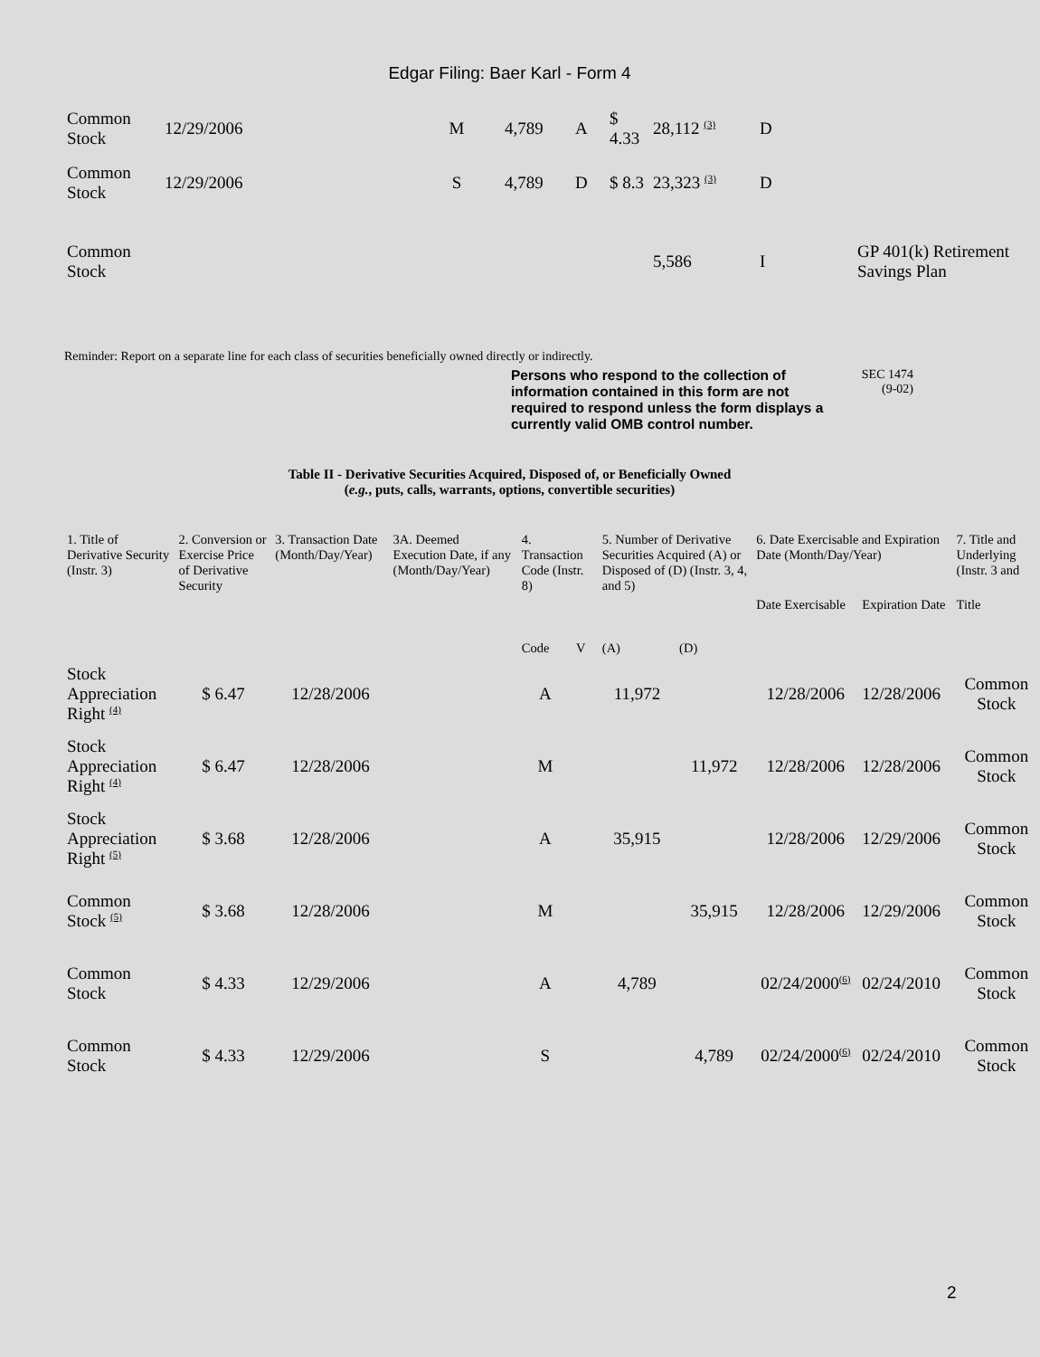Edgar Filing: Baer Karl - Form 4
| Common Stock | 12/29/2006 | M | 4,789 | A | $ 4.33 | 28,112 <sup>(3)</sup> | D | |
| Common Stock | 12/29/2006 | S | 4,789 | D | $ 8.3 | 23,323 <sup>(3)</sup> | D | |
| Common Stock | | | | | | 5,586 | I | GP 401(k) Retirement Savings Plan |
Reminder: Report on a separate line for each class of securities beneficially owned directly or indirectly.
Persons who respond to the collection of information contained in this form are not required to respond unless the form displays a currently valid OMB control number.
SEC 1474
(9-02)
Table II - Derivative Securities Acquired, Disposed of, or Beneficially Owned
(e.g., puts, calls, warrants, options, convertible securities)
| 1. Title of Derivative Security (Instr. 3) | 2. Conversion or Exercise Price of Derivative Security | 3. Transaction Date (Month/Day/Year) | 3A. Deemed Execution Date, if any (Month/Day/Year) | 4. Transaction Code (Instr. 8) | | 5. Number of Derivative Securities Acquired (A) or Disposed of (D) (Instr. 3, 4, and 5) | | 6. Date Exercisable and Expiration Date (Month/Day/Year) | | 7. Title and Underlying (Instr. 3 and |
| --- | --- | --- | --- | --- | --- | --- | --- | --- | --- | --- |
| | | | | Code | V | (A) | (D) | Date Exercisable | Expiration Date | Title |
| Stock Appreciation Right <sup>(4)</sup> | $ 6.47 | 12/28/2006 | | A | | 11,972 | | 12/28/2006 | 12/28/2006 | Common Stock |
| Stock Appreciation Right <sup>(4)</sup> | $ 6.47 | 12/28/2006 | | M | | | 11,972 | 12/28/2006 | 12/28/2006 | Common Stock |
| Stock Appreciation Right <sup>(5)</sup> | $ 3.68 | 12/28/2006 | | A | | 35,915 | | 12/28/2006 | 12/29/2006 | Common Stock |
| Common Stock <sup>(5)</sup> | $ 3.68 | 12/28/2006 | | M | | | 35,915 | 12/28/2006 | 12/29/2006 | Common Stock |
| Common Stock | $ 4.33 | 12/29/2006 | | A | | 4,789 | | 02/24/2000<sup>(6)</sup> | 02/24/2010 | Common Stock |
| Common Stock | $ 4.33 | 12/29/2006 | | S | | | 4,789 | 02/24/2000<sup>(6)</sup> | 02/24/2010 | Common Stock |
2